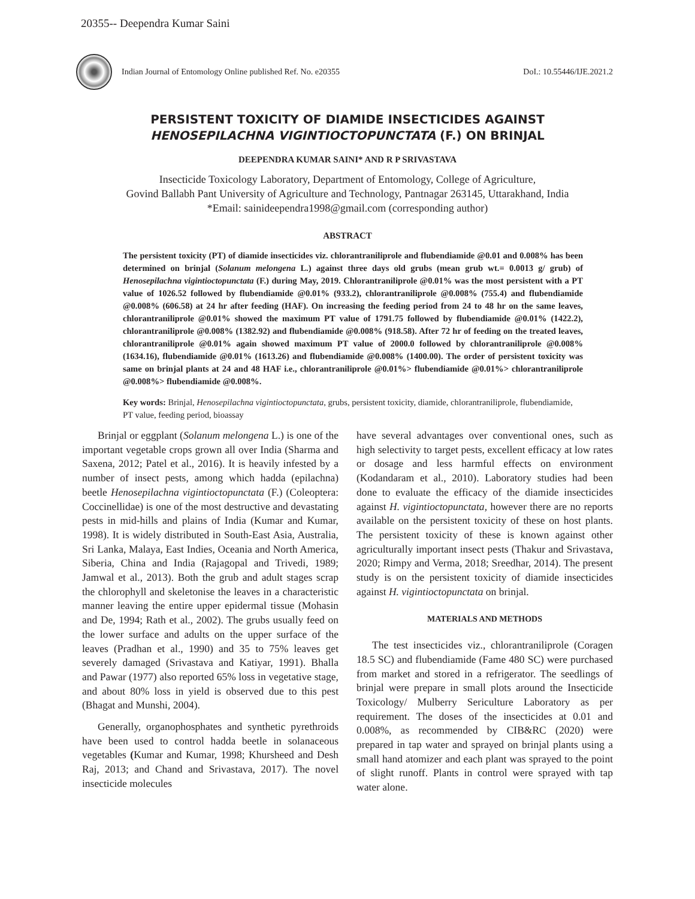20355-- Deependra Kumar Saini
Indian Journal of Entomology Online published Ref. No. e20355
DoI.: 10.55446/IJE.2021.2
PERSISTENT TOXICITY OF DIAMIDE INSECTICIDES AGAINST
HENOSEPILACHNA VIGINTIOCTOPUNCTATA (F.) ON BRINJAL
DEEPENDRA KUMAR SAINI* AND R P SRIVASTAVA
Insecticide Toxicology Laboratory, Department of Entomology, College of Agriculture,
Govind Ballabh Pant University of Agriculture and Technology, Pantnagar 263145, Uttarakhand, India
*Email: sainideependra1998@gmail.com (corresponding author)
ABSTRACT
The persistent toxicity (PT) of diamide insecticides viz. chlorantraniliprole and flubendiamide @0.01 and 0.008% has been determined on brinjal (Solanum melongena L.) against three days old grubs (mean grub wt.= 0.0013 g/ grub) of Henosepilachna vigintioctopunctata (F.) during May, 2019. Chlorantraniliprole @0.01% was the most persistent with a PT value of 1026.52 followed by flubendiamide @0.01% (933.2), chlorantraniliprole @0.008% (755.4) and flubendiamide @0.008% (606.58) at 24 hr after feeding (HAF). On increasing the feeding period from 24 to 48 hr on the same leaves, chlorantraniliprole @0.01% showed the maximum PT value of 1791.75 followed by flubendiamide @0.01% (1422.2), chlorantraniliprole @0.008% (1382.92) and flubendiamide @0.008% (918.58). After 72 hr of feeding on the treated leaves, chlorantraniliprole @0.01% again showed maximum PT value of 2000.0 followed by chlorantraniliprole @0.008% (1634.16), flubendiamide @0.01% (1613.26) and flubendiamide @0.008% (1400.00). The order of persistent toxicity was same on brinjal plants at 24 and 48 HAF i.e., chlorantraniliprole @0.01%> flubendiamide @0.01%> chlorantraniliprole @0.008%> flubendiamide @0.008%.
Key words: Brinjal, Henosepilachna vigintioctopunctata, grubs, persistent toxicity, diamide, chlorantraniliprole, flubendiamide, PT value, feeding period, bioassay
Brinjal or eggplant (Solanum melongena L.) is one of the important vegetable crops grown all over India (Sharma and Saxena, 2012; Patel et al., 2016). It is heavily infested by a number of insect pests, among which hadda (epilachna) beetle Henosepilachna vigintioctopunctata (F.) (Coleoptera: Coccinellidae) is one of the most destructive and devastating pests in mid-hills and plains of India (Kumar and Kumar, 1998). It is widely distributed in South-East Asia, Australia, Sri Lanka, Malaya, East Indies, Oceania and North America, Siberia, China and India (Rajagopal and Trivedi, 1989; Jamwal et al., 2013). Both the grub and adult stages scrap the chlorophyll and skeletonise the leaves in a characteristic manner leaving the entire upper epidermal tissue (Mohasin and De, 1994; Rath et al., 2002). The grubs usually feed on the lower surface and adults on the upper surface of the leaves (Pradhan et al., 1990) and 35 to 75% leaves get severely damaged (Srivastava and Katiyar, 1991). Bhalla and Pawar (1977) also reported 65% loss in vegetative stage, and about 80% loss in yield is observed due to this pest (Bhagat and Munshi, 2004).
Generally, organophosphates and synthetic pyrethroids have been used to control hadda beetle in solanaceous vegetables (Kumar and Kumar, 1998; Khursheed and Desh Raj, 2013; and Chand and Srivastava, 2017). The novel insecticide molecules
have several advantages over conventional ones, such as high selectivity to target pests, excellent efficacy at low rates or dosage and less harmful effects on environment (Kodandaram et al., 2010). Laboratory studies had been done to evaluate the efficacy of the diamide insecticides against H. vigintioctopunctata, however there are no reports available on the persistent toxicity of these on host plants. The persistent toxicity of these is known against other agriculturally important insect pests (Thakur and Srivastava, 2020; Rimpy and Verma, 2018; Sreedhar, 2014). The present study is on the persistent toxicity of diamide insecticides against H. vigintioctopunctata on brinjal.
MATERIALS AND METHODS
The test insecticides viz., chlorantraniliprole (Coragen 18.5 SC) and flubendiamide (Fame 480 SC) were purchased from market and stored in a refrigerator. The seedlings of brinjal were prepare in small plots around the Insecticide Toxicology/ Mulberry Sericulture Laboratory as per requirement. The doses of the insecticides at 0.01 and 0.008%, as recommended by CIB&RC (2020) were prepared in tap water and sprayed on brinjal plants using a small hand atomizer and each plant was sprayed to the point of slight runoff. Plants in control were sprayed with tap water alone.